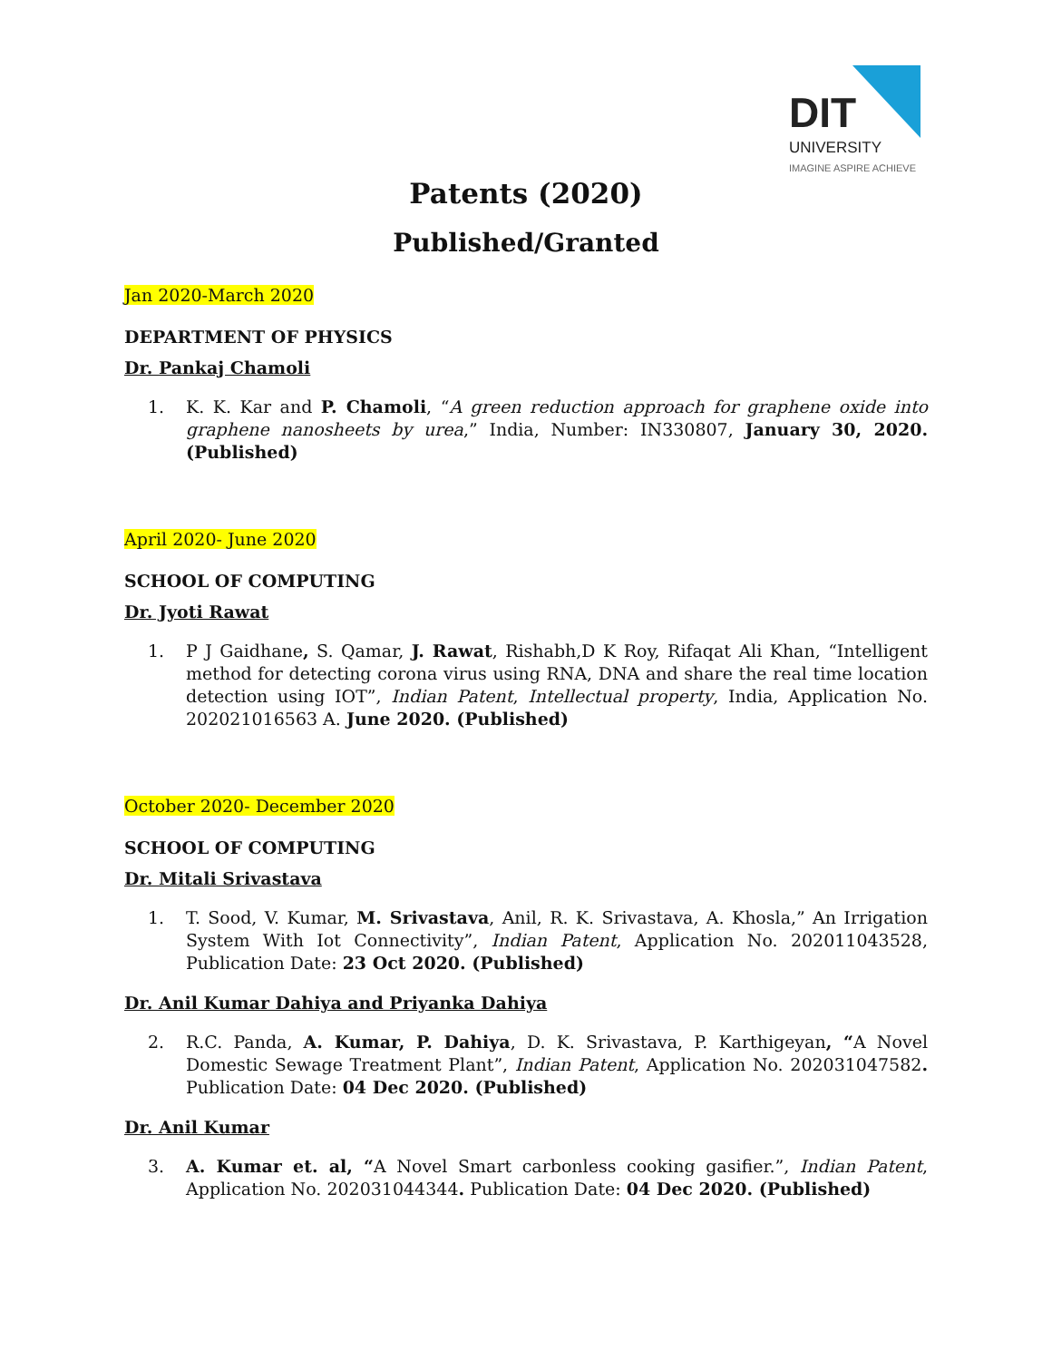DIT
UNIVERSITY
IMAGINE ASPIRE ACHIEVE
Patents (2020)
Published/Granted
Jan 2020-March 2020
DEPARTMENT OF PHYSICS
Dr. Pankaj Chamoli
1. K. K. Kar and P. Chamoli, “A green reduction approach for graphene oxide into graphene nanosheets by urea,” India, Number: IN330807, January 30, 2020. (Published)
April 2020- June 2020
SCHOOL OF COMPUTING
Dr. Jyoti Rawat
1. P J Gaidhane, S. Qamar, J. Rawat, Rishabh,D K Roy, Rifaqat Ali Khan, “Intelligent method for detecting corona virus using RNA, DNA and share the real time location detection using IOT”, Indian Patent, Intellectual property, India, Application No. 202021016563 A. June 2020. (Published)
October 2020- December 2020
SCHOOL OF COMPUTING
Dr. Mitali Srivastava
1. T. Sood, V. Kumar, M. Srivastava, Anil, R. K. Srivastava, A. Khosla,” An Irrigation System With Iot Connectivity”, Indian Patent, Application No. 202011043528, Publication Date: 23 Oct 2020. (Published)
Dr. Anil Kumar Dahiya and Priyanka Dahiya
2. R.C. Panda, A. Kumar, P. Dahiya, D. K. Srivastava, P. Karthigeyan, “A Novel Domestic Sewage Treatment Plant”, Indian Patent, Application No. 202031047582. Publication Date: 04 Dec 2020. (Published)
Dr. Anil Kumar
3. A. Kumar et. al, “A Novel Smart carbonless cooking gasifier.”, Indian Patent, Application No. 202031044344. Publication Date: 04 Dec 2020. (Published)